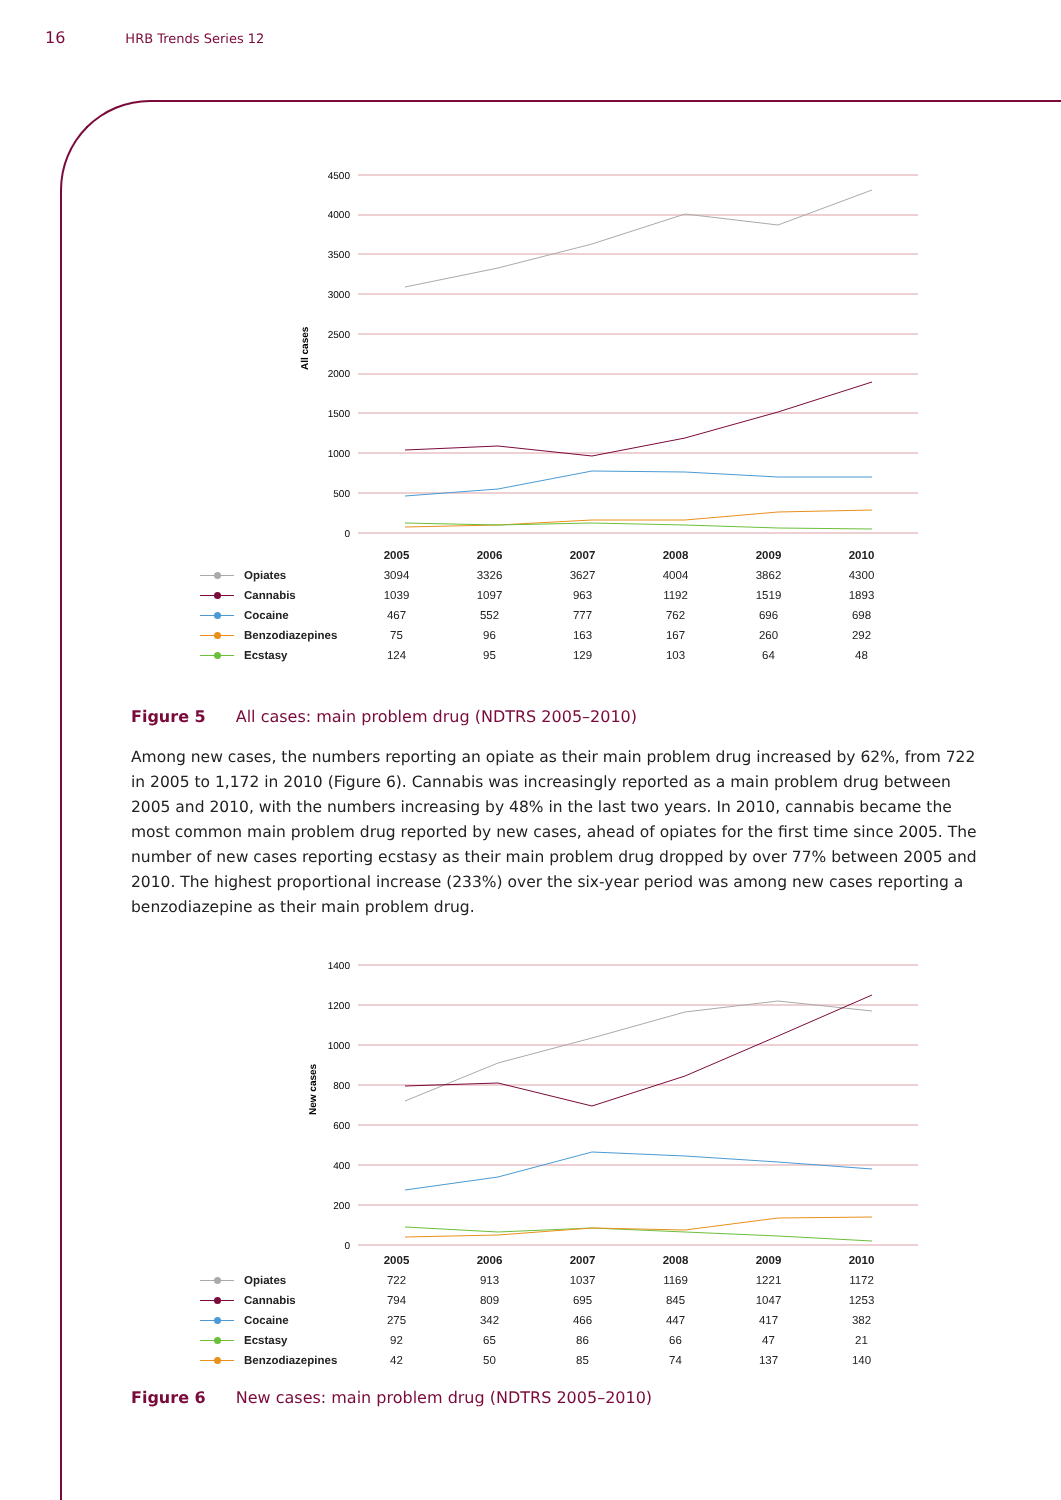16 HRB Trends Series 12
4500
4000
3500
3000
2500
2000
1500
1000
500
0
All cases
| | 2005 | 2006 | 2007 | 2008 | 2009 | 2010 |
| Opiates | 3094 | 3326 | 3627 | 4004 | 3862 | 4300 |
| Cannabis | 1039 | 1097 | 963 | 1192 | 1519 | 1893 |
| Cocaine | 467 | 552 | 777 | 762 | 696 | 698 |
| Benzodiazepines | 75 | 96 | 163 | 167 | 260 | 292 |
| Ecstasy | 124 | 95 | 129 | 103 | 64 | 48 |
Figure 5 All cases: main problem drug (NDTRS 2005–2010)
Among new cases, the numbers reporting an opiate as their main problem drug increased by 62%, from 722 in 2005 to 1,172 in 2010 (Figure 6). Cannabis was increasingly reported as a main problem drug between 2005 and 2010, with the numbers increasing by 48% in the last two years. In 2010, cannabis became the most common main problem drug reported by new cases, ahead of opiates for the first time since 2005. The number of new cases reporting ecstasy as their main problem drug dropped by over 77% between 2005 and 2010. The highest proportional increase (233%) over the six-year period was among new cases reporting a benzodiazepine as their main problem drug.
1400
1200
1000
800
600
400
200
0
New cases
| | 2005 | 2006 | 2007 | 2008 | 2009 | 2010 |
| Opiates | 722 | 913 | 1037 | 1169 | 1221 | 1172 |
| Cannabis | 794 | 809 | 695 | 845 | 1047 | 1253 |
| Cocaine | 275 | 342 | 466 | 447 | 417 | 382 |
| Ecstasy | 92 | 65 | 86 | 66 | 47 | 21 |
| Benzodiazepines | 42 | 50 | 85 | 74 | 137 | 140 |
Figure 6 New cases: main problem drug (NDTRS 2005–2010)